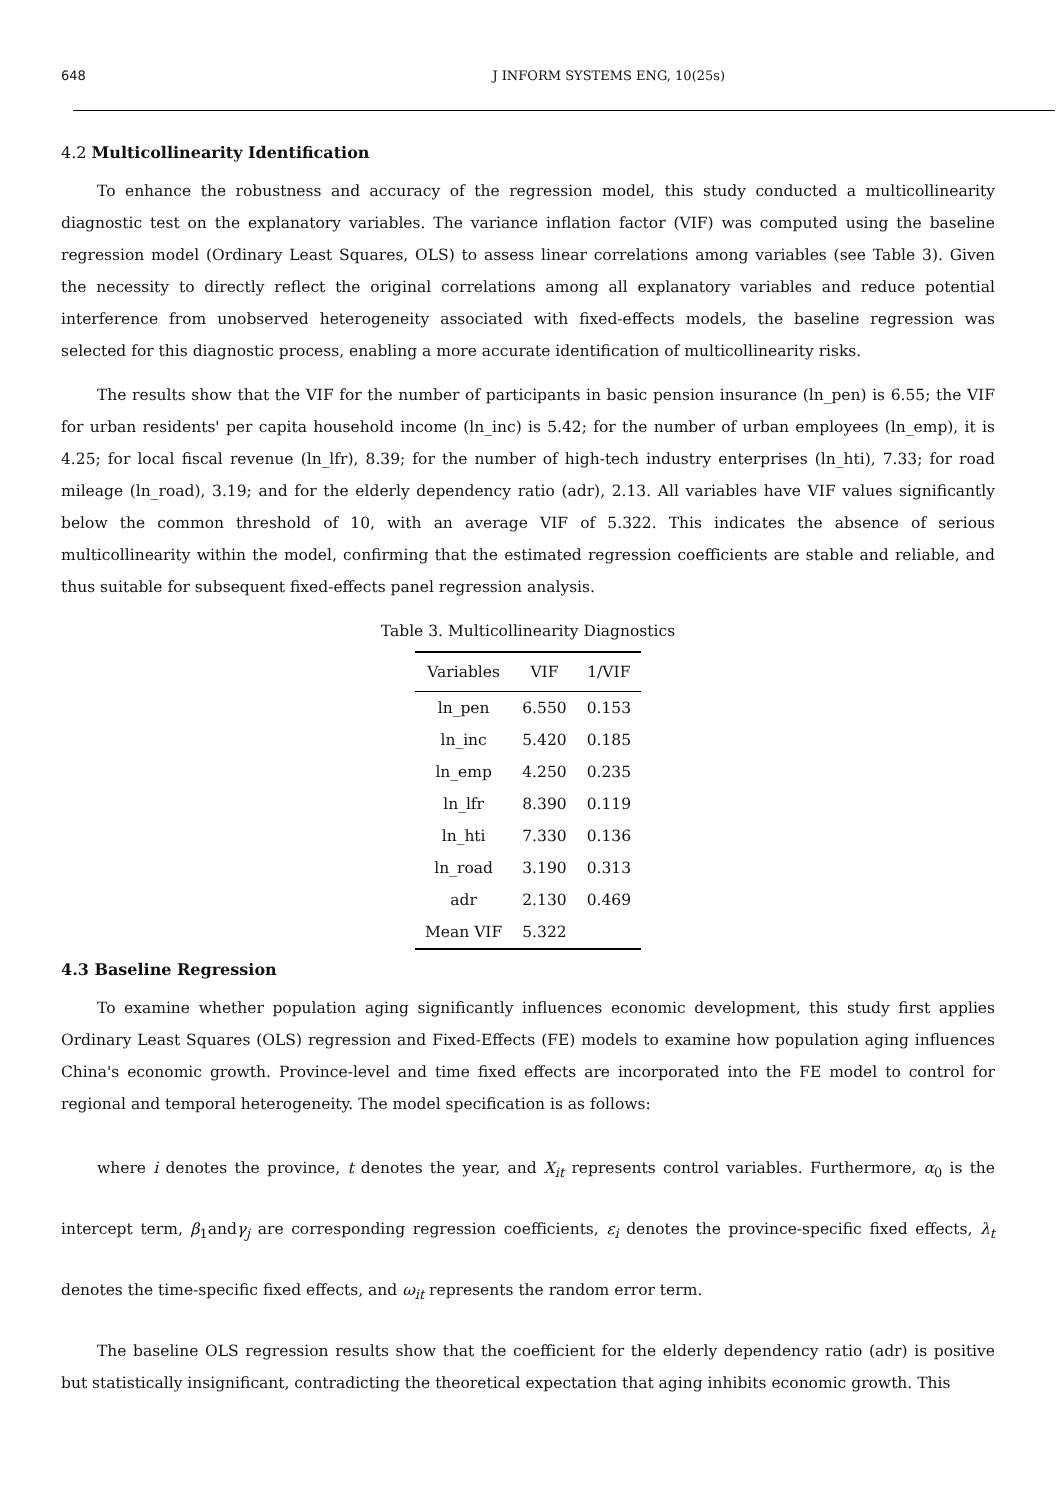648 J INFORM SYSTEMS ENG, 10(25s)
4.2 Multicollinearity Identification
To enhance the robustness and accuracy of the regression model, this study conducted a multicollinearity diagnostic test on the explanatory variables. The variance inflation factor (VIF) was computed using the baseline regression model (Ordinary Least Squares, OLS) to assess linear correlations among variables (see Table 3). Given the necessity to directly reflect the original correlations among all explanatory variables and reduce potential interference from unobserved heterogeneity associated with fixed-effects models, the baseline regression was selected for this diagnostic process, enabling a more accurate identification of multicollinearity risks.
The results show that the VIF for the number of participants in basic pension insurance (ln_pen) is 6.55; the VIF for urban residents' per capita household income (ln_inc) is 5.42; for the number of urban employees (ln_emp), it is 4.25; for local fiscal revenue (ln_lfr), 8.39; for the number of high-tech industry enterprises (ln_hti), 7.33; for road mileage (ln_road), 3.19; and for the elderly dependency ratio (adr), 2.13. All variables have VIF values significantly below the common threshold of 10, with an average VIF of 5.322. This indicates the absence of serious multicollinearity within the model, confirming that the estimated regression coefficients are stable and reliable, and thus suitable for subsequent fixed-effects panel regression analysis.
Table 3. Multicollinearity Diagnostics
| Variables | VIF | 1/VIF |
| --- | --- | --- |
| ln_pen | 6.550 | 0.153 |
| ln_inc | 5.420 | 0.185 |
| ln_emp | 4.250 | 0.235 |
| ln_lfr | 8.390 | 0.119 |
| ln_hti | 7.330 | 0.136 |
| ln_road | 3.190 | 0.313 |
| adr | 2.130 | 0.469 |
| Mean VIF | 5.322 | |
4.3 Baseline Regression
To examine whether population aging significantly influences economic development, this study first applies Ordinary Least Squares (OLS) regression and Fixed-Effects (FE) models to examine how population aging influences China's economic growth. Province-level and time fixed effects are incorporated into the FE model to control for regional and temporal heterogeneity. The model specification is as follows:
where i denotes the province, t denotes the year, and X<sub>it</sub> represents control variables. Furthermore, α<sub>0</sub> is the intercept term, β<sub>1</sub>andγ<sub>j</sub> are corresponding regression coefficients, ε<sub>i</sub> denotes the province-specific fixed effects, λ<sub>t</sub> denotes the time-specific fixed effects, and ω<sub>it</sub> represents the random error term.
The baseline OLS regression results show that the coefficient for the elderly dependency ratio (adr) is positive but statistically insignificant, contradicting the theoretical expectation that aging inhibits economic growth. This